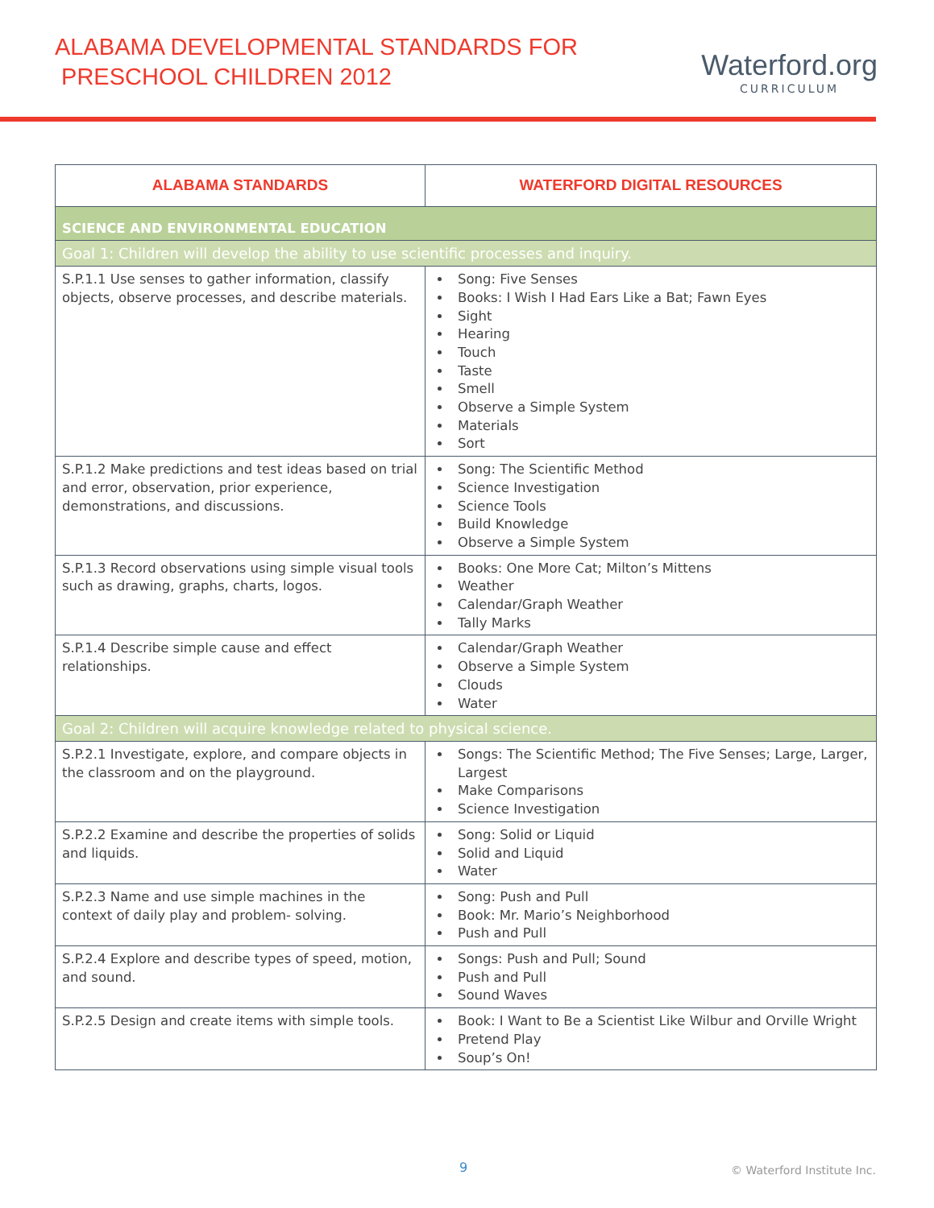ALABAMA DEVELOPMENTAL STANDARDS FOR
PRESCHOOL CHILDREN 2012
Waterford.org
CURRICULUM
| ALABAMA STANDARDS | WATERFORD DIGITAL RESOURCES |
| --- | --- |
| SCIENCE AND ENVIRONMENTAL EDUCATION | |
| Goal 1: Children will develop the ability to use scientific processes and inquiry. | |
| S.P.1.1 Use senses to gather information, classify objects, observe processes, and describe materials. | Song: Five Senses Books: I Wish I Had Ears Like a Bat; Fawn Eyes Sight Hearing Touch Taste Smell Observe a Simple System Materials Sort |
| S.P.1.2 Make predictions and test ideas based on trial and error, observation, prior experience, demonstrations, and discussions. | Song: The Scientific Method Science Investigation Science Tools Build Knowledge Observe a Simple System |
| S.P.1.3 Record observations using simple visual tools such as drawing, graphs, charts, logos. | Books: One More Cat; Milton’s Mittens Weather Calendar/Graph Weather Tally Marks |
| S.P.1.4 Describe simple cause and effect relationships. | Calendar/Graph Weather Observe a Simple System Clouds Water |
| Goal 2: Children will acquire knowledge related to physical science. | |
| S.P.2.1 Investigate, explore, and compare objects in the classroom and on the playground. | Songs: The Scientific Method; The Five Senses; Large, Larger, Largest Make Comparisons Science Investigation |
| S.P.2.2 Examine and describe the properties of solids and liquids. | Song: Solid or Liquid Solid and Liquid Water |
| S.P.2.3 Name and use simple machines in the context of daily play and problem- solving. | Song: Push and Pull Book: Mr. Mario’s Neighborhood Push and Pull |
| S.P.2.4 Explore and describe types of speed, motion, and sound. | Songs: Push and Pull; Sound Push and Pull Sound Waves |
| S.P.2.5 Design and create items with simple tools. | Book: I Want to Be a Scientist Like Wilbur and Orville Wright Pretend Play Soup’s On! |
9 © Waterford Institute Inc.